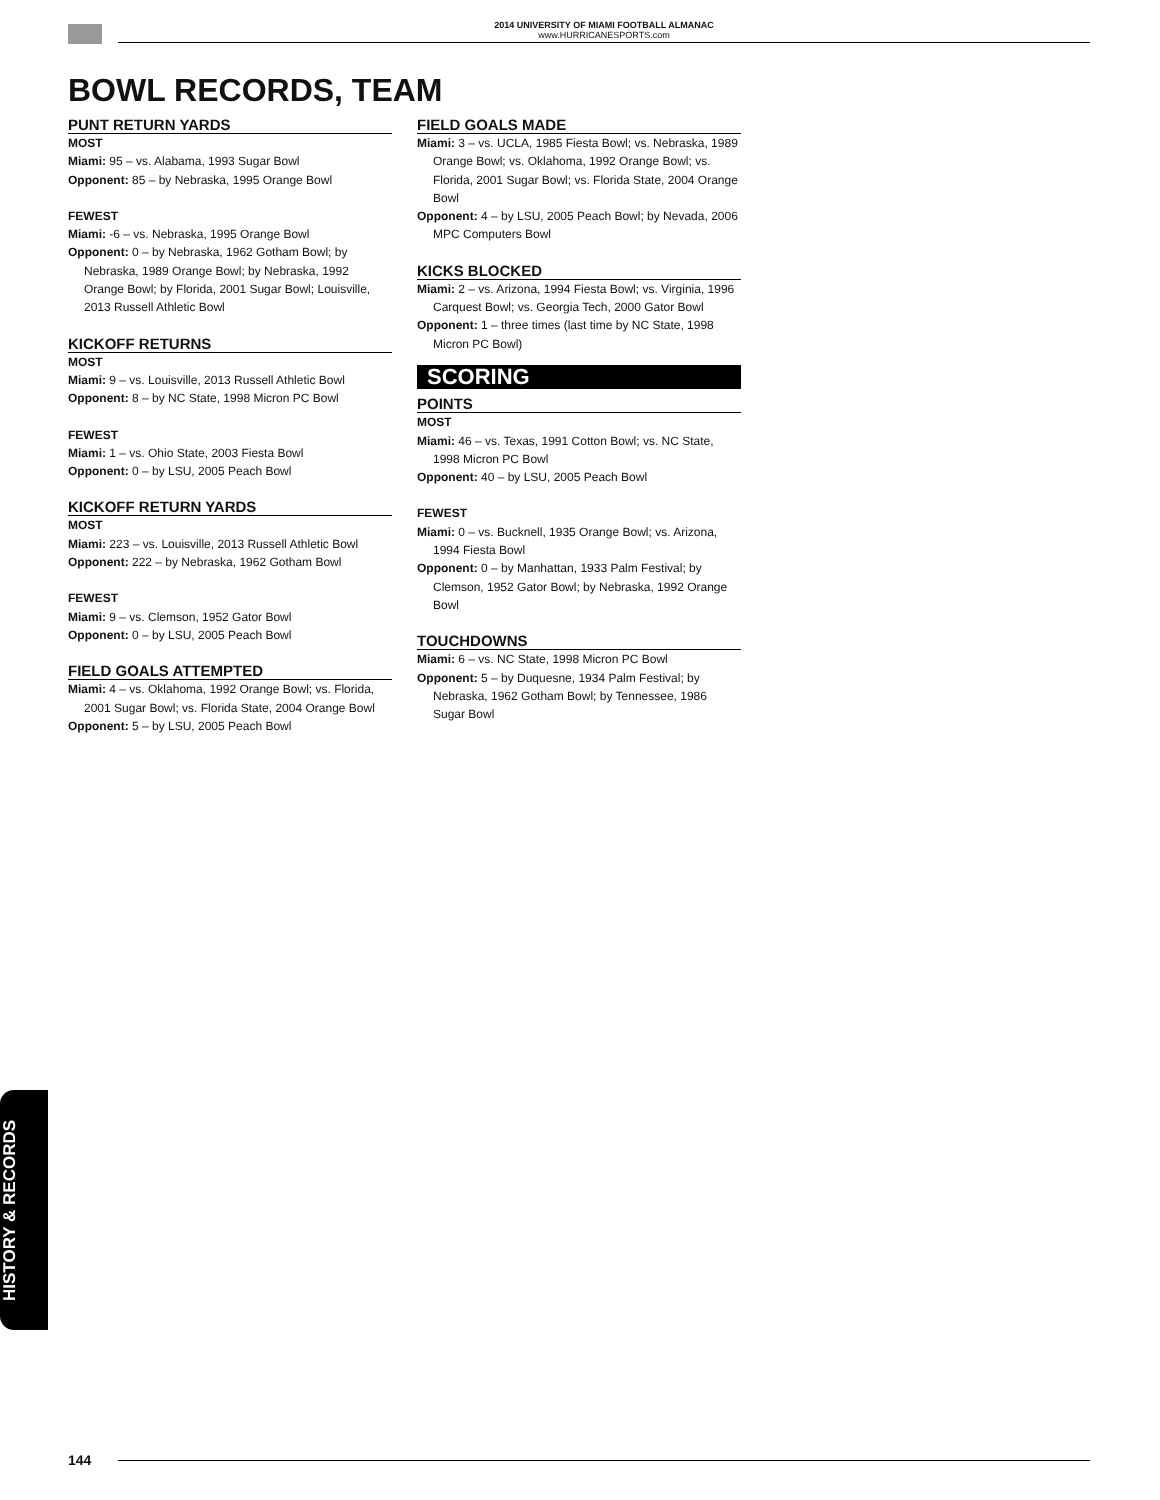2014 UNIVERSITY OF MIAMI FOOTBALL ALMANAC
www.HURRICANESPORTS.com
BOWL RECORDS, TEAM
PUNT RETURN YARDS
MOST
Miami: 95 – vs. Alabama, 1993 Sugar Bowl
Opponent: 85 – by Nebraska, 1995 Orange Bowl
FEWEST
Miami: -6 – vs. Nebraska, 1995 Orange Bowl
Opponent: 0 – by Nebraska, 1962 Gotham Bowl; by Nebraska, 1989 Orange Bowl; by Nebraska, 1992 Orange Bowl; by Florida, 2001 Sugar Bowl; Louisville, 2013 Russell Athletic Bowl
KICKOFF RETURNS
MOST
Miami: 9 – vs. Louisville, 2013 Russell Athletic Bowl
Opponent: 8 – by NC State, 1998 Micron PC Bowl
FEWEST
Miami: 1 – vs. Ohio State, 2003 Fiesta Bowl
Opponent: 0 – by LSU, 2005 Peach Bowl
KICKOFF RETURN YARDS
MOST
Miami: 223 – vs. Louisville, 2013 Russell Athletic Bowl
Opponent: 222 – by Nebraska, 1962 Gotham Bowl
FEWEST
Miami: 9 – vs. Clemson, 1952 Gator Bowl
Opponent: 0 – by LSU, 2005 Peach Bowl
FIELD GOALS ATTEMPTED
Miami: 4 – vs. Oklahoma, 1992 Orange Bowl; vs. Florida, 2001 Sugar Bowl; vs. Florida State, 2004 Orange Bowl
Opponent: 5 – by LSU, 2005 Peach Bowl
FIELD GOALS MADE
Miami: 3 – vs. UCLA, 1985 Fiesta Bowl; vs. Nebraska, 1989 Orange Bowl; vs. Oklahoma, 1992 Orange Bowl; vs. Florida, 2001 Sugar Bowl; vs. Florida State, 2004 Orange Bowl
Opponent: 4 – by LSU, 2005 Peach Bowl; by Nevada, 2006 MPC Computers Bowl
KICKS BLOCKED
Miami: 2 – vs. Arizona, 1994 Fiesta Bowl; vs. Virginia, 1996 Carquest Bowl; vs. Georgia Tech, 2000 Gator Bowl
Opponent: 1 – three times (last time by NC State, 1998 Micron PC Bowl)
SCORING
POINTS
MOST
Miami: 46 – vs. Texas, 1991 Cotton Bowl; vs. NC State, 1998 Micron PC Bowl
Opponent: 40 – by LSU, 2005 Peach Bowl
FEWEST
Miami: 0 – vs. Bucknell, 1935 Orange Bowl; vs. Arizona, 1994 Fiesta Bowl
Opponent: 0 – by Manhattan, 1933 Palm Festival; by Clemson, 1952 Gator Bowl; by Nebraska, 1992 Orange Bowl
TOUCHDOWNS
Miami: 6 – vs. NC State, 1998 Micron PC Bowl
Opponent: 5 – by Duquesne, 1934 Palm Festival; by Nebraska, 1962 Gotham Bowl; by Tennessee, 1986 Sugar Bowl
HISTORY & RECORDS
144